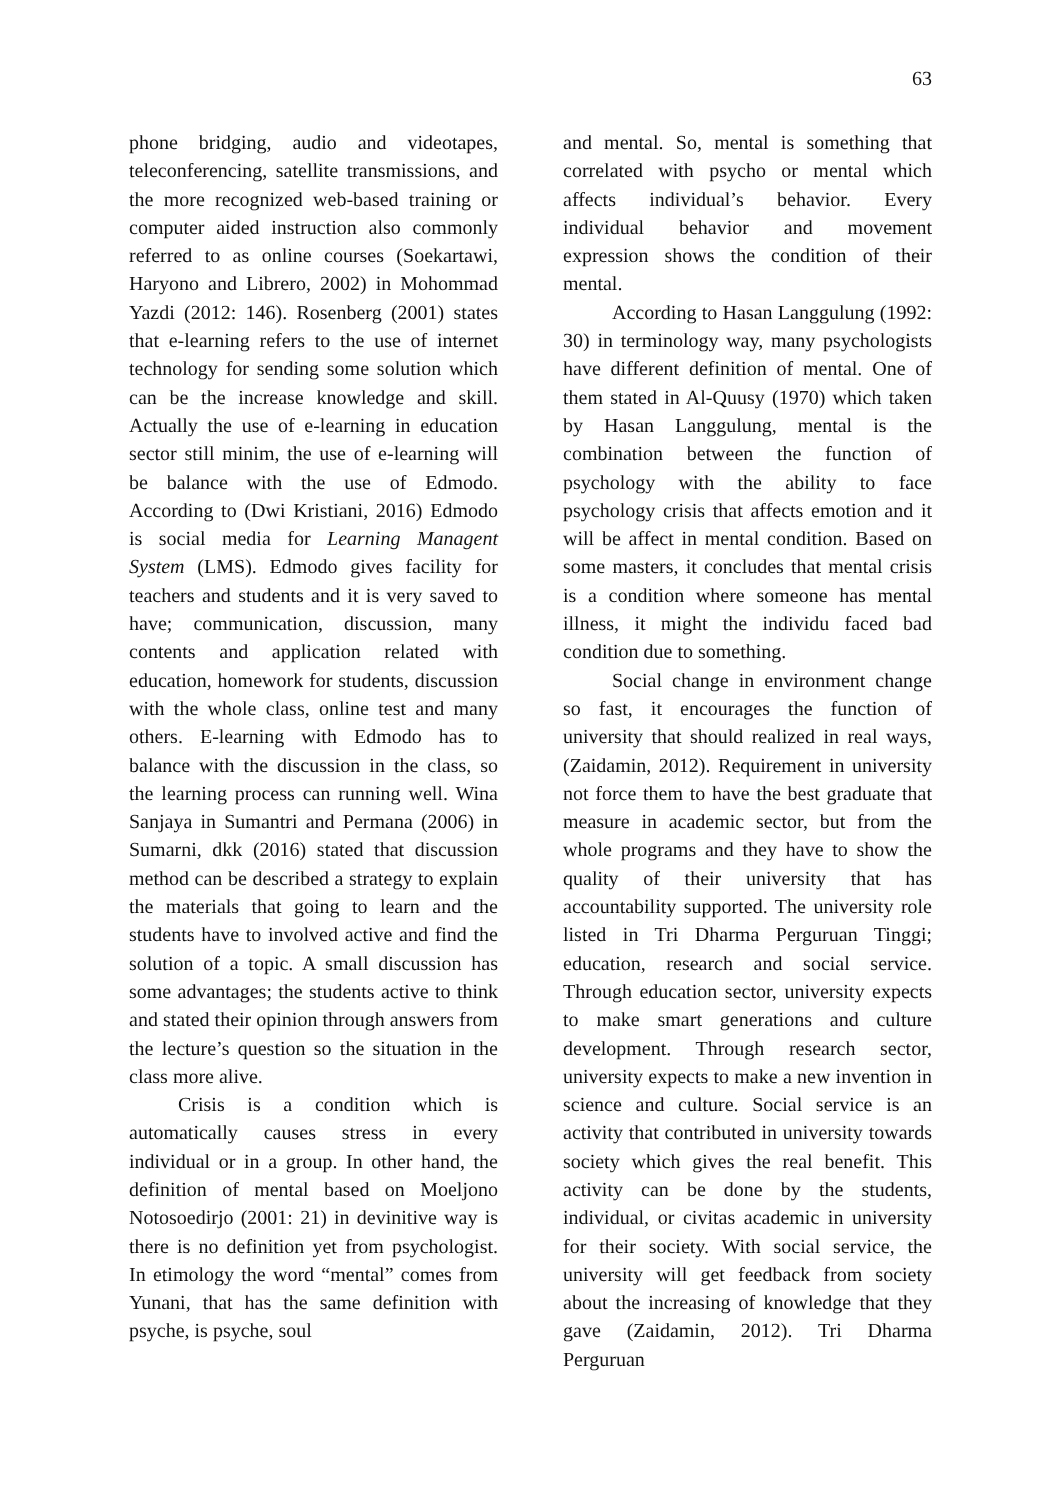63
phone bridging, audio and videotapes, teleconferencing, satellite transmissions, and the more recognized web-based training or computer aided instruction also commonly referred to as online courses (Soekartawi, Haryono and Librero, 2002) in Mohommad Yazdi (2012: 146). Rosenberg (2001) states that e-learning refers to the use of internet technology for sending some solution which can be the increase knowledge and skill. Actually the use of e-learning in education sector still minim, the use of e-learning will be balance with the use of Edmodo. According to (Dwi Kristiani, 2016) Edmodo is social media for Learning Managent System (LMS). Edmodo gives facility for teachers and students and it is very saved to have; communication, discussion, many contents and application related with education, homework for students, discussion with the whole class, online test and many others. E-learning with Edmodo has to balance with the discussion in the class, so the learning process can running well. Wina Sanjaya in Sumantri and Permana (2006) in Sumarni, dkk (2016) stated that discussion method can be described a strategy to explain the materials that going to learn and the students have to involved active and find the solution of a topic. A small discussion has some advantages; the students active to think and stated their opinion through answers from the lecture’s question so the situation in the class more alive.
Crisis is a condition which is automatically causes stress in every individual or in a group. In other hand, the definition of mental based on Moeljono Notosoedirjo (2001: 21) in devinitive way is there is no definition yet from psychologist. In etimology the word “mental” comes from Yunani, that has the same definition with psyche, is psyche, soul
and mental. So, mental is something that correlated with psycho or mental which affects individual’s behavior. Every individual behavior and movement expression shows the condition of their mental.
According to Hasan Langgulung (1992: 30) in terminology way, many psychologists have different definition of mental. One of them stated in Al-Quusy (1970) which taken by Hasan Langgulung, mental is the combination between the function of psychology with the ability to face psychology crisis that affects emotion and it will be affect in mental condition. Based on some masters, it concludes that mental crisis is a condition where someone has mental illness, it might the individu faced bad condition due to something.
Social change in environment change so fast, it encourages the function of university that should realized in real ways, (Zaidamin, 2012). Requirement in university not force them to have the best graduate that measure in academic sector, but from the whole programs and they have to show the quality of their university that has accountability supported. The university role listed in Tri Dharma Perguruan Tinggi; education, research and social service. Through education sector, university expects to make smart generations and culture development. Through research sector, university expects to make a new invention in science and culture. Social service is an activity that contributed in university towards society which gives the real benefit. This activity can be done by the students, individual, or civitas academic in university for their society. With social service, the university will get feedback from society about the increasing of knowledge that they gave (Zaidamin, 2012). Tri Dharma Perguruan